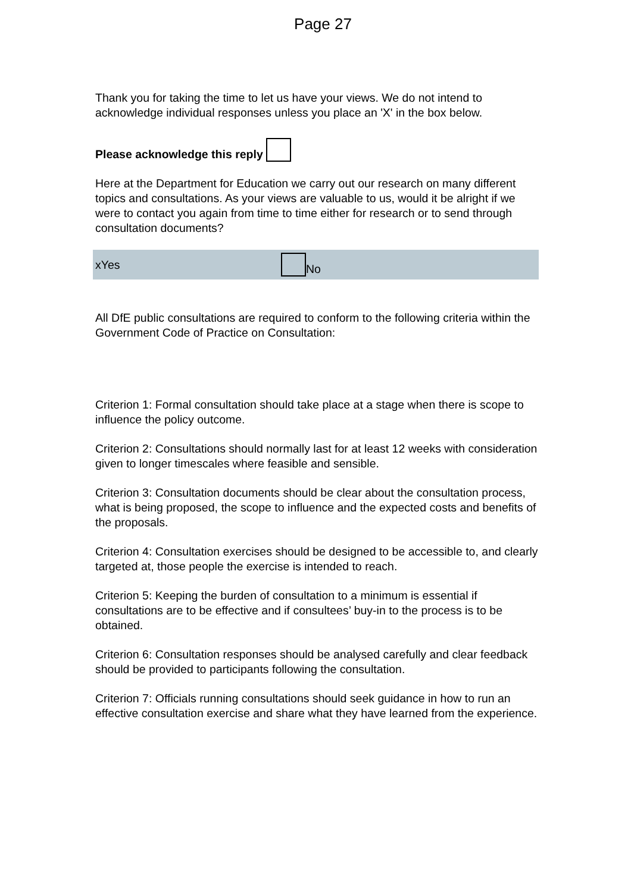Page 27
Thank you for taking the time to let us have your views. We do not intend to acknowledge individual responses unless you place an 'X' in the box below.
Please acknowledge this reply
Here at the Department for Education we carry out our research on many different topics and consultations. As your views are valuable to us, would it be alright if we were to contact you again from time to time either for research or to send through consultation documents?
xYes No
All DfE public consultations are required to conform to the following criteria within the Government Code of Practice on Consultation:
Criterion 1: Formal consultation should take place at a stage when there is scope to influence the policy outcome.
Criterion 2: Consultations should normally last for at least 12 weeks with consideration given to longer timescales where feasible and sensible.
Criterion 3: Consultation documents should be clear about the consultation process, what is being proposed, the scope to influence and the expected costs and benefits of the proposals.
Criterion 4: Consultation exercises should be designed to be accessible to, and clearly targeted at, those people the exercise is intended to reach.
Criterion 5: Keeping the burden of consultation to a minimum is essential if consultations are to be effective and if consultees’ buy-in to the process is to be obtained.
Criterion 6: Consultation responses should be analysed carefully and clear feedback should be provided to participants following the consultation.
Criterion 7: Officials running consultations should seek guidance in how to run an effective consultation exercise and share what they have learned from the experience.